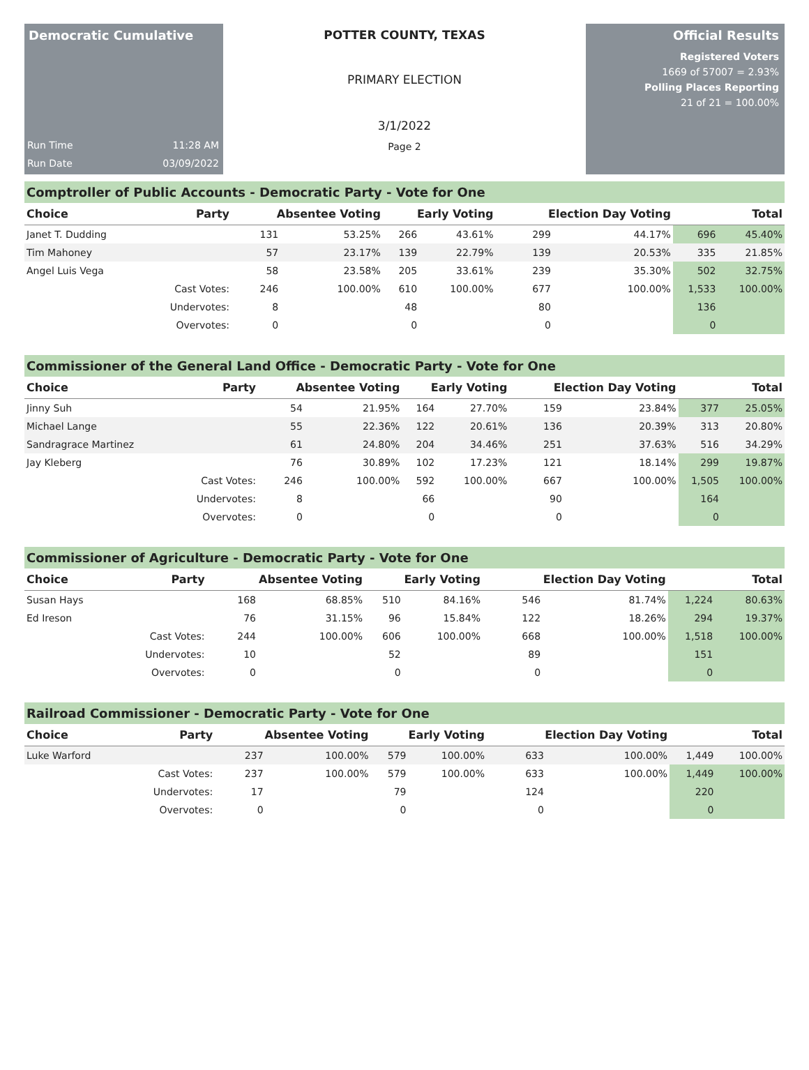Democratic Cumulative
Run Time 11:28 AM
Run Date 03/09/2022
POTTER COUNTY, TEXAS
PRIMARY ELECTION
3/1/2022
Page 2
Official Results
Registered Voters
1669 of 57007 = 2.93%
Polling Places Reporting
21 of 21 = 100.00%
Comptroller of Public Accounts - Democratic Party - Vote for One
| Choice | Party | Absentee Voting | | Early Voting | | Election Day Voting | | Total | |
| --- | --- | --- | --- | --- | --- | --- | --- | --- | --- |
| Janet T. Dudding | | 131 | 53.25% | 266 | 43.61% | 299 | 44.17% | 696 | 45.40% |
| Tim Mahoney | | 57 | 23.17% | 139 | 22.79% | 139 | 20.53% | 335 | 21.85% |
| Angel Luis Vega | | 58 | 23.58% | 205 | 33.61% | 239 | 35.30% | 502 | 32.75% |
| | Cast Votes: | 246 | 100.00% | 610 | 100.00% | 677 | 100.00% | 1,533 | 100.00% |
| | Undervotes: | 8 | | 48 | | 80 | | 136 | |
| | Overvotes: | 0 | | 0 | | 0 | | 0 | |
Commissioner of the General Land Office - Democratic Party - Vote for One
| Choice | Party | Absentee Voting | | Early Voting | | Election Day Voting | | Total | |
| --- | --- | --- | --- | --- | --- | --- | --- | --- | --- |
| Jinny Suh | | 54 | 21.95% | 164 | 27.70% | 159 | 23.84% | 377 | 25.05% |
| Michael Lange | | 55 | 22.36% | 122 | 20.61% | 136 | 20.39% | 313 | 20.80% |
| Sandragrace Martinez | | 61 | 24.80% | 204 | 34.46% | 251 | 37.63% | 516 | 34.29% |
| Jay Kleberg | | 76 | 30.89% | 102 | 17.23% | 121 | 18.14% | 299 | 19.87% |
| | Cast Votes: | 246 | 100.00% | 592 | 100.00% | 667 | 100.00% | 1,505 | 100.00% |
| | Undervotes: | 8 | | 66 | | 90 | | 164 | |
| | Overvotes: | 0 | | 0 | | 0 | | 0 | |
Commissioner of Agriculture - Democratic Party - Vote for One
| Choice | Party | Absentee Voting | | Early Voting | | Election Day Voting | | Total | |
| --- | --- | --- | --- | --- | --- | --- | --- | --- | --- |
| Susan Hays | | 168 | 68.85% | 510 | 84.16% | 546 | 81.74% | 1,224 | 80.63% |
| Ed Ireson | | 76 | 31.15% | 96 | 15.84% | 122 | 18.26% | 294 | 19.37% |
| | Cast Votes: | 244 | 100.00% | 606 | 100.00% | 668 | 100.00% | 1,518 | 100.00% |
| | Undervotes: | 10 | | 52 | | 89 | | 151 | |
| | Overvotes: | 0 | | 0 | | 0 | | 0 | |
Railroad Commissioner - Democratic Party - Vote for One
| Choice | Party | Absentee Voting | | Early Voting | | Election Day Voting | | Total | |
| --- | --- | --- | --- | --- | --- | --- | --- | --- | --- |
| Luke Warford | | 237 | 100.00% | 579 | 100.00% | 633 | 100.00% | 1,449 | 100.00% |
| | Cast Votes: | 237 | 100.00% | 579 | 100.00% | 633 | 100.00% | 1,449 | 100.00% |
| | Undervotes: | 17 | | 79 | | 124 | | 220 | |
| | Overvotes: | 0 | | 0 | | 0 | | 0 | |